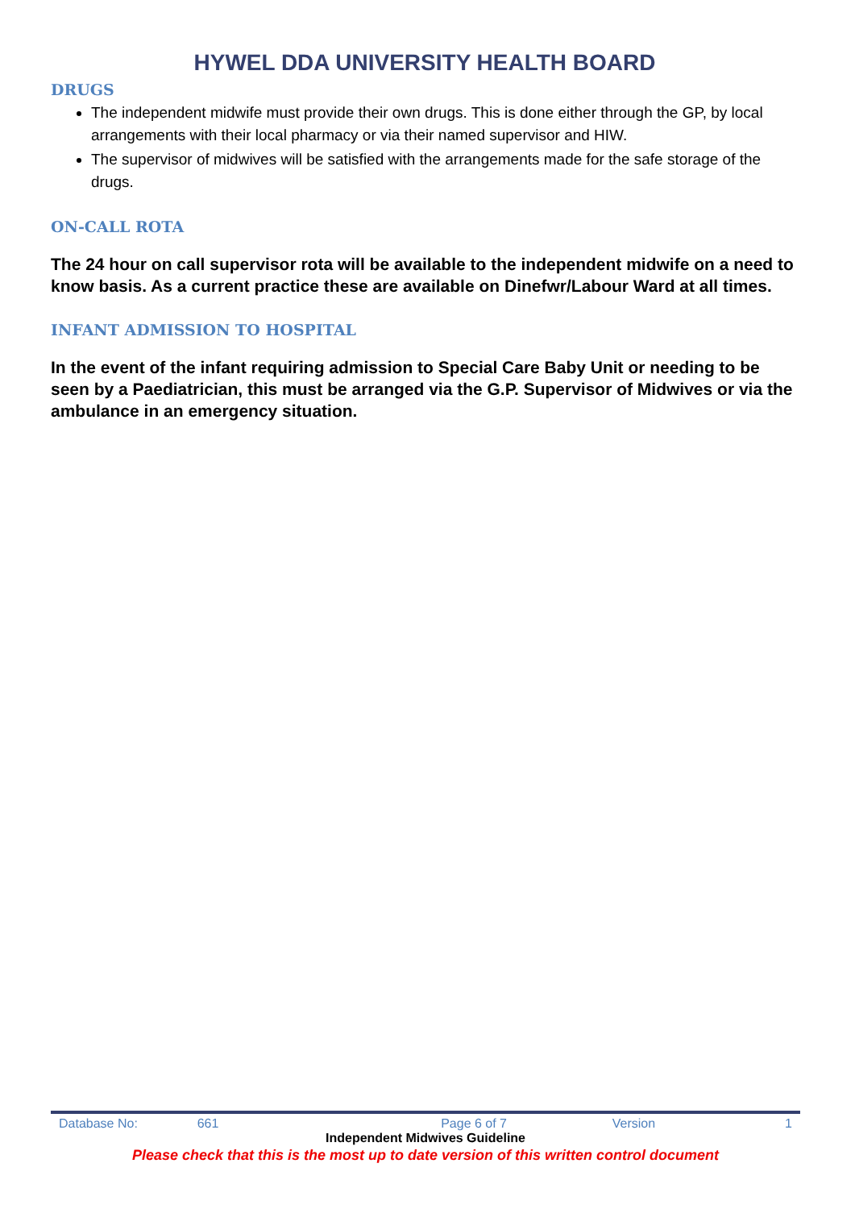HYWEL DDA UNIVERSITY HEALTH BOARD
DRUGS
The independent midwife must provide their own drugs. This is done either through the GP, by local arrangements with their local pharmacy or via their named supervisor and HIW.
The supervisor of midwives will be satisfied with the arrangements made for the safe storage of the drugs.
ON-CALL ROTA
The 24 hour on call supervisor rota will be available to the independent midwife on a need to know basis. As a current practice these are available on Dinefwr/Labour Ward at all times.
INFANT ADMISSION TO HOSPITAL
In the event of the infant requiring admission to Special Care Baby Unit or needing to be seen by a Paediatrician, this must be arranged via the G.P. Supervisor of Midwives or via the ambulance in an emergency situation.
Database No: 661 Page 6 of 7 Version 1
Independent Midwives Guideline
Please check that this is the most up to date version of this written control document